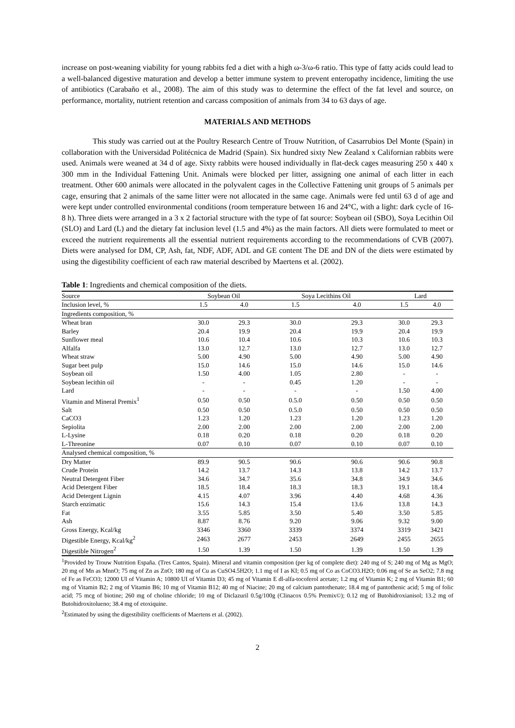increase on post-weaning viability for young rabbits fed a diet with a high ω-3/ω-6 ratio. This type of fatty acids could lead to a well-balanced digestive maturation and develop a better immune system to prevent enteropathy incidence, limiting the use of antibiotics (Carabaño et al., 2008). The aim of this study was to determine the effect of the fat level and source, on performance, mortality, nutrient retention and carcass composition of animals from 34 to 63 days of age.
MATERIALS AND METHODS
This study was carried out at the Poultry Research Centre of Trouw Nutrition, of Casarrubios Del Monte (Spain) in collaboration with the Universidad Politécnica de Madrid (Spain). Six hundred sixty New Zealand x Californian rabbits were used. Animals were weaned at 34 d of age. Sixty rabbits were housed individually in flat-deck cages measuring 250 x 440 x 300 mm in the Individual Fattening Unit. Animals were blocked per litter, assigning one animal of each litter in each treatment. Other 600 animals were allocated in the polyvalent cages in the Collective Fattening unit groups of 5 animals per cage, ensuring that 2 animals of the same litter were not allocated in the same cage. Animals were fed until 63 d of age and were kept under controlled environmental conditions (room temperature between 16 and 24°C, with a light: dark cycle of 16-8 h). Three diets were arranged in a 3 x 2 factorial structure with the type of fat source: Soybean oil (SBO), Soya Lecithin Oil (SLO) and Lard (L) and the dietary fat inclusion level (1.5 and 4%) as the main factors. All diets were formulated to meet or exceed the nutrient requirements all the essential nutrient requirements according to the recommendations of CVB (2007). Diets were analysed for DM, CP, Ash, fat, NDF, ADF, ADL and GE content The DE and DN of the diets were estimated by using the digestibility coefficient of each raw material described by Maertens et al. (2002).
Table 1: Ingredients and chemical composition of the diets.
| Source | Soybean Oil | | Soya Lecithins Oil | | Lard | |
| Inclusion level, % | 1.5 | 4.0 | 1.5 | 4.0 | 1.5 | 4.0 |
| Ingredients composition, % | | | | | | |
| Wheat bran | 30.0 | 29.3 | 30.0 | 29.3 | 30.0 | 29.3 |
| Barley | 20.4 | 19.9 | 20.4 | 19.9 | 20.4 | 19.9 |
| Sunflower meal | 10.6 | 10.4 | 10.6 | 10.3 | 10.6 | 10.3 |
| Alfalfa | 13.0 | 12.7 | 13.0 | 12.7 | 13.0 | 12.7 |
| Wheat straw | 5.00 | 4.90 | 5.00 | 4.90 | 5.00 | 4.90 |
| Sugar beet pulp | 15.0 | 14.6 | 15.0 | 14.6 | 15.0 | 14.6 |
| Soybean oil | 1.50 | 4.00 | 1.05 | 2.80 | - | - |
| Soybean lecithin oil | - | - | 0.45 | 1.20 | - | - |
| Lard | - | - | - | - | 1.50 | 4.00 |
| Vitamin and Mineral Premix<sup>1</sup> | 0.50 | 0.50 | 0.5.0 | 0.50 | 0.50 | 0.50 |
| Salt | 0.50 | 0.50 | 0.5.0 | 0.50 | 0.50 | 0.50 |
| CaCO3 | 1.23 | 1.20 | 1.23 | 1.20 | 1.23 | 1.20 |
| Sepiolita | 2.00 | 2.00 | 2.00 | 2.00 | 2.00 | 2.00 |
| L-Lysine | 0.18 | 0.20 | 0.18 | 0.20 | 0.18 | 0.20 |
| L-Threonine | 0.07 | 0.10 | 0.07 | 0.10 | 0.07 | 0.10 |
| Analysed chemical composition, % | | | | | | |
| Dry Matter | 89.9 | 90.5 | 90.6 | 90.6 | 90.6 | 90.8 |
| Crude Protein | 14.2 | 13.7 | 14.3 | 13.8 | 14.2 | 13.7 |
| Neutral Detergent Fiber | 34.6 | 34.7 | 35.6 | 34.8 | 34.9 | 34.6 |
| Acid Detergent Fiber | 18.5 | 18.4 | 18.3 | 18.3 | 19.1 | 18.4 |
| Acid Detergent Lignin | 4.15 | 4.07 | 3.96 | 4.40 | 4.68 | 4.36 |
| Starch enzimatic | 15.6 | 14.3 | 15.4 | 13.6 | 13.8 | 14.3 |
| Fat | 3.55 | 5.85 | 3.50 | 5.40 | 3.50 | 5.85 |
| Ash | 8.87 | 8.76 | 9.20 | 9.06 | 9.32 | 9.00 |
| Gross Energy, Kcal/kg | 3346 | 3360 | 3339 | 3374 | 3319 | 3421 |
| Digestible Energy, Kcal/kg<sup>2</sup> | 2463 | 2677 | 2453 | 2649 | 2455 | 2655 |
| Digestible Nitrogen<sup>2</sup> | 1.50 | 1.39 | 1.50 | 1.39 | 1.50 | 1.39 |
<sup>1</sup> Provided by Trouw Nutrition España. (Tres Cantos, Spain). Mineral and vitamin composition (per kg of complete diet): 240 mg of S; 240 mg of Mg as MgO; 20 mg of Mn as MnnO; 75 mg of Zn as ZnO; 180 mg of Cu as CuSO4.5H2O; 1.1 mg of I as KI; 0.5 mg of Co as CoCO3.H2O; 0.06 mg of Se as SeO2; 7.8 mg of Fe as FeCO3; 12000 UI of Vitamin A; 10800 UI of Vitamin D3; 45 mg of Vitamin E dl-alfa-tocoferol acetate; 1.2 mg of Vitamin K; 2 mg of Vitamin B1; 60 mg of Vitamin B2; 2 mg of Vitamin B6; 10 mg of Vitamin B12; 40 mg of Niacine; 20 mg of calcium pantothenate; 18.4 mg of pantothenic acid; 5 mg of folic acid; 75 mcg of biotine; 260 mg of choline chloride; 10 mg of Diclazuril 0.5g/100g (Clinacox 0.5% Premix©); 0.12 mg of Butohidroxianisol; 13.2 mg of Butohidroxitolueno; 38.4 mg of etoxiquine.
<sup>2</sup> Estimated by using the digestibility coefficients of Maertens et al. (2002).
2